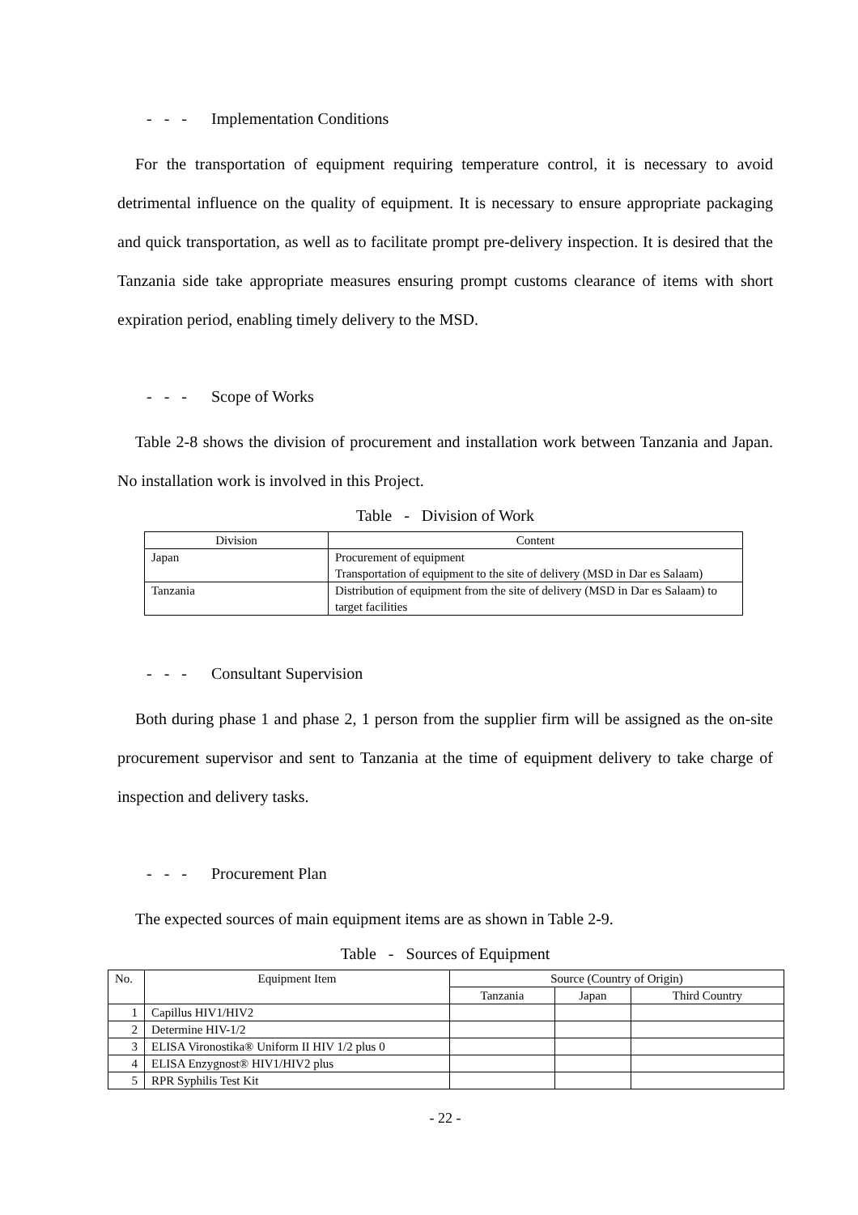- - - Implementation Conditions
For the transportation of equipment requiring temperature control, it is necessary to avoid detrimental influence on the quality of equipment. It is necessary to ensure appropriate packaging and quick transportation, as well as to facilitate prompt pre-delivery inspection. It is desired that the Tanzania side take appropriate measures ensuring prompt customs clearance of items with short expiration period, enabling timely delivery to the MSD.
- - - Scope of Works
Table 2-8 shows the division of procurement and installation work between Tanzania and Japan. No installation work is involved in this Project.
Table - Division of Work
| Division | Content |
| --- | --- |
| Japan | Procurement of equipment Transportation of equipment to the site of delivery (MSD in Dar es Salaam) |
| Tanzania | Distribution of equipment from the site of delivery (MSD in Dar es Salaam) to target facilities |
- - - Consultant Supervision
Both during phase 1 and phase 2, 1 person from the supplier firm will be assigned as the on-site procurement supervisor and sent to Tanzania at the time of equipment delivery to take charge of inspection and delivery tasks.
- - - Procurement Plan
The expected sources of main equipment items are as shown in Table 2-9.
Table - Sources of Equipment
| No. | Equipment Item | Source (Country of Origin) | | |
| --- | --- | --- | --- | --- |
| | | Tanzania | Japan | Third Country |
| 1 | Capillus HIV1/HIV2 | | | |
| 2 | Determine HIV-1/2 | | | |
| 3 | ELISA Vironostika® Uniform II HIV 1/2 plus 0 | | | |
| 4 | ELISA Enzygnost® HIV1/HIV2 plus | | | |
| 5 | RPR Syphilis Test Kit | | | |
- 22 -